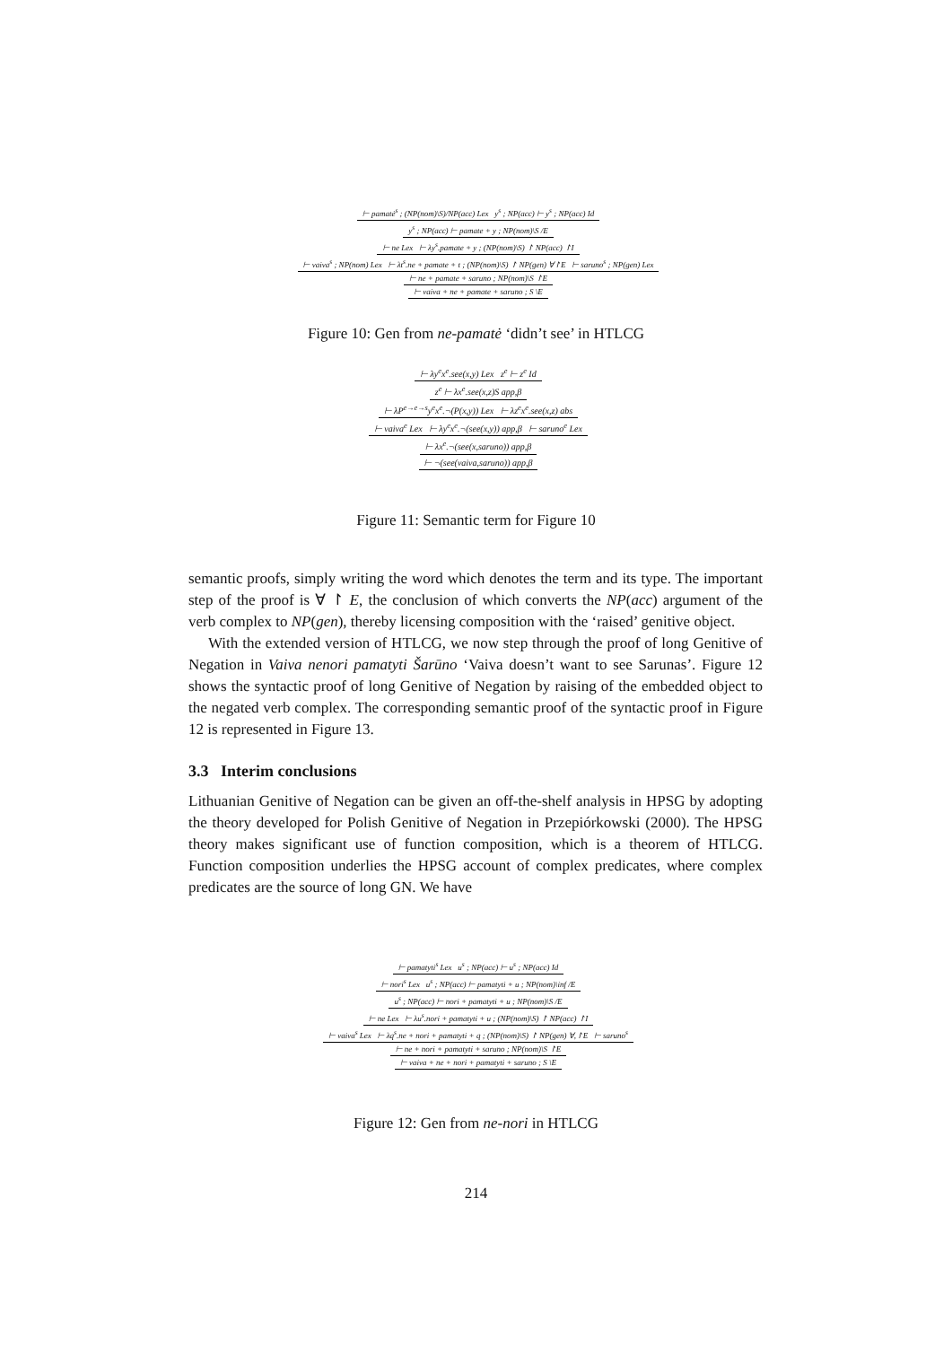⊢ pamatė<sup>s</sup> ; (NP(nom)\S)/NP(acc) Lex y<sup>s</sup> ; NP(acc) ⊢ y<sup>s</sup> ; NP(acc) Id
y<sup>s</sup> ; NP(acc) ⊢ pamate + y ; NP(nom)\S /E
⊢ ne Lex ⊢ λy<sup>s</sup>.pamate + y ; (NP(nom)\S) ↾ NP(acc) ↾I
⊢ vaiva<sup>s</sup> ; NP(nom) Lex ⊢ λt<sup>s</sup>.ne + pamate + t ; (NP(nom)\S) ↾ NP(gen) ∀↾E ⊢ saruno<sup>s</sup> ; NP(gen) Lex
⊢ ne + pamate + saruno ; NP(nom)\S ↾E
⊢ vaiva + ne + pamate + saruno ; S \E
Figure 10: Gen from ne-pamatė ‘didn’t see’ in HTLCG
⊢ λy<sup>e</sup>x<sup>e</sup>.see(x,y) Lex z<sup>e</sup> ⊢ z<sup>e</sup> Id
z<sup>e</sup> ⊢ λx<sup>e</sup>.see(x,z)S app,β
⊢ λP<sup>e→e→s</sup>y<sup>e</sup>x<sup>e</sup>.¬(P(x,y)) Lex ⊢ λz<sup>e</sup>x<sup>e</sup>.see(x,z) abs
⊢ vaiva<sup>e</sup> Lex ⊢ λy<sup>e</sup>x<sup>e</sup>.¬(see(x,y)) app,β ⊢ saruno<sup>e</sup> Lex
⊢ λx<sup>e</sup>.¬(see(x,saruno)) app,β
⊢ ¬(see(vaiva,saruno)) app,β
Figure 11: Semantic term for Figure 10
semantic proofs, simply writing the word which denotes the term and its type. The important step of the proof is ∀ ↾ E, the conclusion of which converts the NP(acc) argument of the verb complex to NP(gen), thereby licensing composition with the ‘raised’ genitive object.
With the extended version of HTLCG, we now step through the proof of long Genitive of Negation in Vaiva nenori pamatyti Šarūno ‘Vaiva doesn’t want to see Sarunas’. Figure 12 shows the syntactic proof of long Genitive of Negation by raising of the embedded object to the negated verb complex. The corresponding semantic proof of the syntactic proof in Figure 12 is represented in Figure 13.
3.3 Interim conclusions
Lithuanian Genitive of Negation can be given an off-the-shelf analysis in HPSG by adopting the theory developed for Polish Genitive of Negation in Przepiórkowski (2000). The HPSG theory makes significant use of function composition, which is a theorem of HTLCG. Function composition underlies the HPSG account of complex predicates, where complex predicates are the source of long GN. We have
⊢ pamatyti<sup>s</sup> Lex u<sup>s</sup> ; NP(acc) ⊢ u<sup>s</sup> ; NP(acc) Id
⊢ nori<sup>s</sup> Lex u<sup>s</sup> ; NP(acc) ⊢ pamatyti + u ; NP(nom)\inf /E
u<sup>s</sup> ; NP(acc) ⊢ nori + pamatyti + u ; NP(nom)\S /E
⊢ ne Lex ⊢ λu<sup>s</sup>.nori + pamatyti + u ; (NP(nom)\S) ↾ NP(acc) ↾I
⊢ vaiva<sup>s</sup> Lex ⊢ λq<sup>s</sup>.ne + nori + pamatyti + q ; (NP(nom)\S) ↾ NP(gen) ∀,↾E ⊢ saruno<sup>s</sup>
⊢ ne + nori + pamatyti + saruno ; NP(nom)\S ↾E
⊢ vaiva + ne + nori + pamatyti + saruno ; S \E
Figure 12: Gen from ne-nori in HTLCG
214